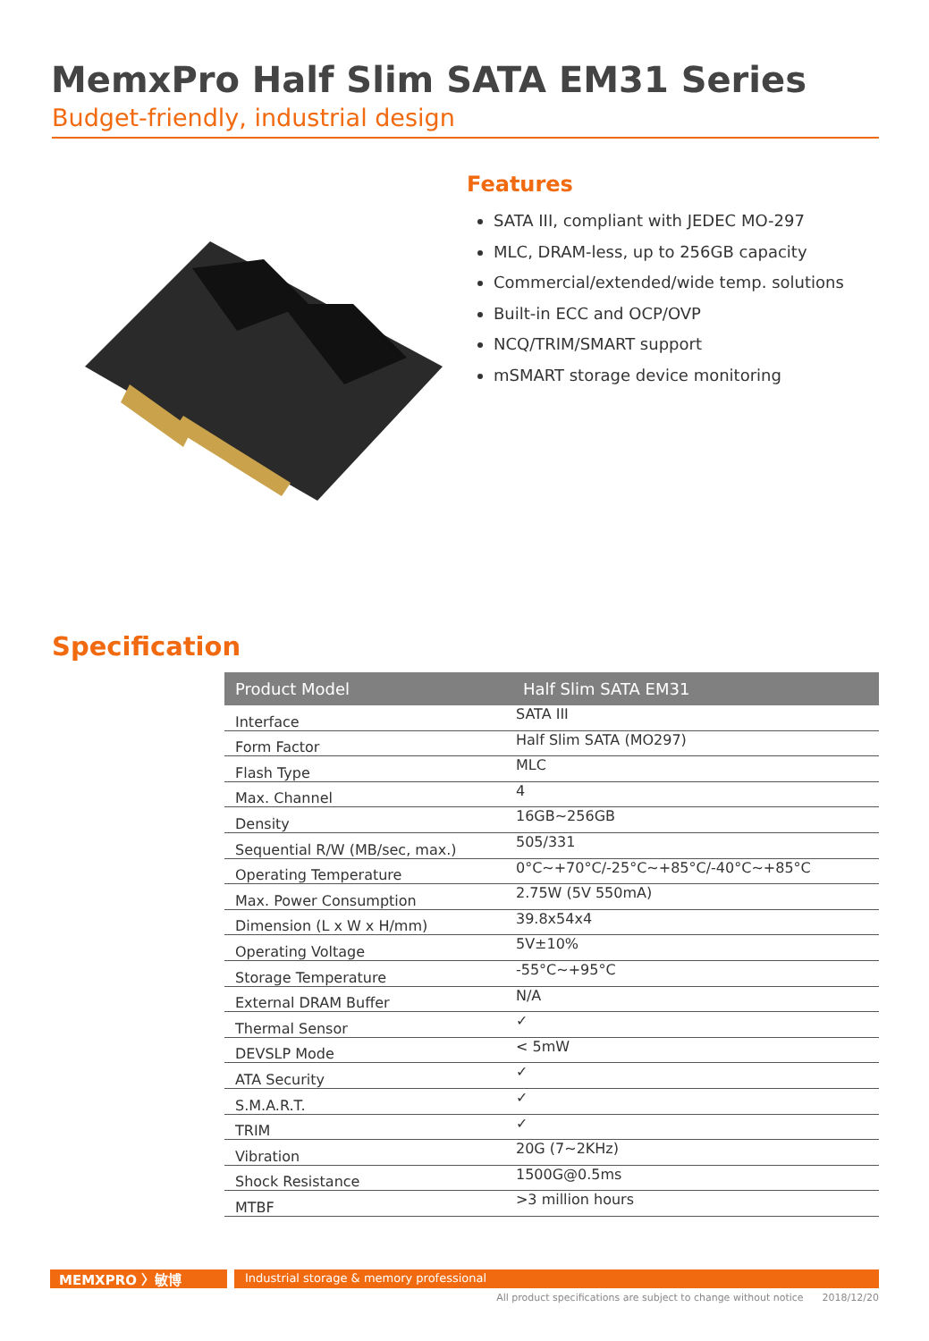MemxPro Half Slim SATA EM31 Series
Budget-friendly, industrial design
Features
SATA III, compliant with JEDEC MO-297
MLC, DRAM-less, up to 256GB capacity
Commercial/extended/wide temp. solutions
Built-in ECC and OCP/OVP
NCQ/TRIM/SMART support
mSMART storage device monitoring
Specification
| Product Model | Half Slim SATA EM31 |
| --- | --- |
| Interface | SATA III |
| Form Factor | Half Slim SATA (MO297) |
| Flash Type | MLC |
| Max. Channel | 4 |
| Density | 16GB~256GB |
| Sequential R/W (MB/sec, max.) | 505/331 |
| Operating Temperature | 0°C~+70°C/-25°C~+85°C/-40°C~+85°C |
| Max. Power Consumption | 2.75W (5V 550mA) |
| Dimension (L x W x H/mm) | 39.8x54x4 |
| Operating Voltage | 5V±10% |
| Storage Temperature | -55°C~+95°C |
| External DRAM Buffer | N/A |
| Thermal Sensor | ✓ |
| DEVSLP Mode | < 5mW |
| ATA Security | ✓ |
| S.M.A.R.T. | ✓ |
| TRIM | ✓ |
| Vibration | 20G (7~2KHz) |
| Shock Resistance | 1500G@0.5ms |
| MTBF | >3 million hours |
MEMXPRO 〉敏博
Industrial storage & memory professional
All product specifications are subject to change without notice 2018/12/20